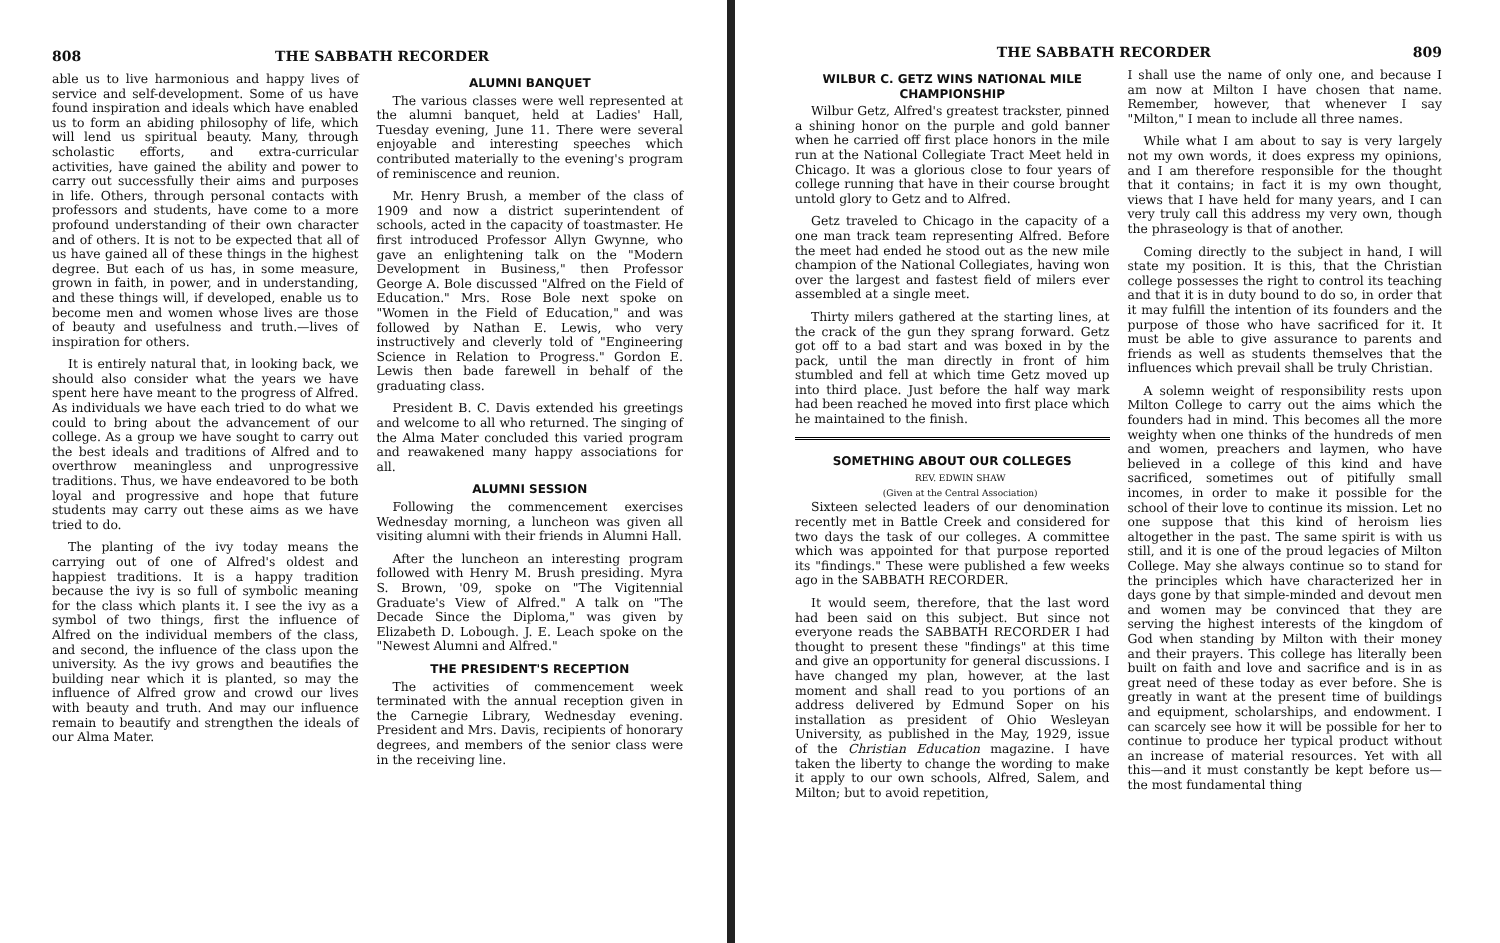808 THE SABBATH RECORDER
able us to live harmonious and happy lives of service and self-development. Some of us have found inspiration and ideals which have enabled us to form an abiding philosophy of life, which will lend us spiritual beauty. Many, through scholastic efforts, and extra-curricular activities, have gained the ability and power to carry out successfully their aims and purposes in life. Others, through personal contacts with professors and students, have come to a more profound understanding of their own character and of others. It is not to be expected that all of us have gained all of these things in the highest degree. But each of us has, in some measure, grown in faith, in power, and in understanding, and these things will, if developed, enable us to become men and women whose lives are those of beauty and usefulness and truth.—lives of inspiration for others.
It is entirely natural that, in looking back, we should also consider what the years we have spent here have meant to the progress of Alfred. As individuals we have each tried to do what we could to bring about the advancement of our college. As a group we have sought to carry out the best ideals and traditions of Alfred and to overthrow meaningless and unprogressive traditions. Thus, we have endeavored to be both loyal and progressive and hope that future students may carry out these aims as we have tried to do.
The planting of the ivy today means the carrying out of one of Alfred's oldest and happiest traditions. It is a happy tradition because the ivy is so full of symbolic meaning for the class which plants it. I see the ivy as a symbol of two things, first the influence of Alfred on the individual members of the class, and second, the influence of the class upon the university. As the ivy grows and beautifies the building near which it is planted, so may the influence of Alfred grow and crowd our lives with beauty and truth. And may our influence remain to beautify and strengthen the ideals of our Alma Mater.
ALUMNI BANQUET
The various classes were well represented at the alumni banquet, held at Ladies' Hall, Tuesday evening, June 11. There were several enjoyable and interesting speeches which contributed materially to the evening's program of reminiscence and reunion.
Mr. Henry Brush, a member of the class of 1909 and now a district superintendent of schools, acted in the capacity of toastmaster. He first introduced Professor Allyn Gwynne, who gave an enlightening talk on the "Modern Development in Business," then Professor George A. Bole discussed "Alfred on the Field of Education." Mrs. Rose Bole next spoke on "Women in the Field of Education," and was followed by Nathan E. Lewis, who very instructively and cleverly told of "Engineering Science in Relation to Progress." Gordon E. Lewis then bade farewell in behalf of the graduating class.
President B. C. Davis extended his greetings and welcome to all who returned. The singing of the Alma Mater concluded this varied program and reawakened many happy associations for all.
ALUMNI SESSION
Following the commencement exercises Wednesday morning, a luncheon was given all visiting alumni with their friends in Alumni Hall.
After the luncheon an interesting program followed with Henry M. Brush presiding. Myra S. Brown, '09, spoke on "The Vigitennial Graduate's View of Alfred." A talk on "The Decade Since the Diploma," was given by Elizabeth D. Lobough. J. E. Leach spoke on the "Newest Alumni and Alfred."
THE PRESIDENT'S RECEPTION
The activities of commencement week terminated with the annual reception given in the Carnegie Library, Wednesday evening. President and Mrs. Davis, recipients of honorary degrees, and members of the senior class were in the receiving line.
THE SABBATH RECORDER 809
WILBUR C. GETZ WINS NATIONAL MILE CHAMPIONSHIP
Wilbur Getz, Alfred's greatest trackster, pinned a shining honor on the purple and gold banner when he carried off first place honors in the mile run at the National Collegiate Tract Meet held in Chicago. It was a glorious close to four years of college running that have in their course brought untold glory to Getz and to Alfred.
Getz traveled to Chicago in the capacity of a one man track team representing Alfred. Before the meet had ended he stood out as the new mile champion of the National Collegiates, having won over the largest and fastest field of milers ever assembled at a single meet.
Thirty milers gathered at the starting lines, at the crack of the gun they sprang forward. Getz got off to a bad start and was boxed in by the pack, until the man directly in front of him stumbled and fell at which time Getz moved up into third place. Just before the half way mark had been reached he moved into first place which he maintained to the finish.
SOMETHING ABOUT OUR COLLEGES
REV. EDWIN SHAW
(Given at the Central Association)
Sixteen selected leaders of our denomination recently met in Battle Creek and considered for two days the task of our colleges. A committee which was appointed for that purpose reported its "findings." These were published a few weeks ago in the SABBATH RECORDER.
It would seem, therefore, that the last word had been said on this subject. But since not everyone reads the SABBATH RECORDER I had thought to present these "findings" at this time and give an opportunity for general discussions. I have changed my plan, however, at the last moment and shall read to you portions of an address delivered by Edmund Soper on his installation as president of Ohio Wesleyan University, as published in the May, 1929, issue of the Christian Education magazine. I have taken the liberty to change the wording to make it apply to our own schools, Alfred, Salem, and Milton; but to avoid repetition,
I shall use the name of only one, and because I am now at Milton I have chosen that name. Remember, however, that whenever I say "Milton," I mean to include all three names.
While what I am about to say is very largely not my own words, it does express my opinions, and I am therefore responsible for the thought that it contains; in fact it is my own thought, views that I have held for many years, and I can very truly call this address my very own, though the phraseology is that of another.
Coming directly to the subject in hand, I will state my position. It is this, that the Christian college possesses the right to control its teaching and that it is in duty bound to do so, in order that it may fulfill the intention of its founders and the purpose of those who have sacrificed for it. It must be able to give assurance to parents and friends as well as students themselves that the influences which prevail shall be truly Christian.
A solemn weight of responsibility rests upon Milton College to carry out the aims which the founders had in mind. This becomes all the more weighty when one thinks of the hundreds of men and women, preachers and laymen, who have believed in a college of this kind and have sacrificed, sometimes out of pitifully small incomes, in order to make it possible for the school of their love to continue its mission. Let no one suppose that this kind of heroism lies altogether in the past. The same spirit is with us still, and it is one of the proud legacies of Milton College. May she always continue so to stand for the principles which have characterized her in days gone by that simple-minded and devout men and women may be convinced that they are serving the highest interests of the kingdom of God when standing by Milton with their money and their prayers. This college has literally been built on faith and love and sacrifice and is in as great need of these today as ever before. She is greatly in want at the present time of buildings and equipment, scholarships, and endowment. I can scarcely see how it will be possible for her to continue to produce her typical product without an increase of material resources. Yet with all this—and it must constantly be kept before us—the most fundamental thing